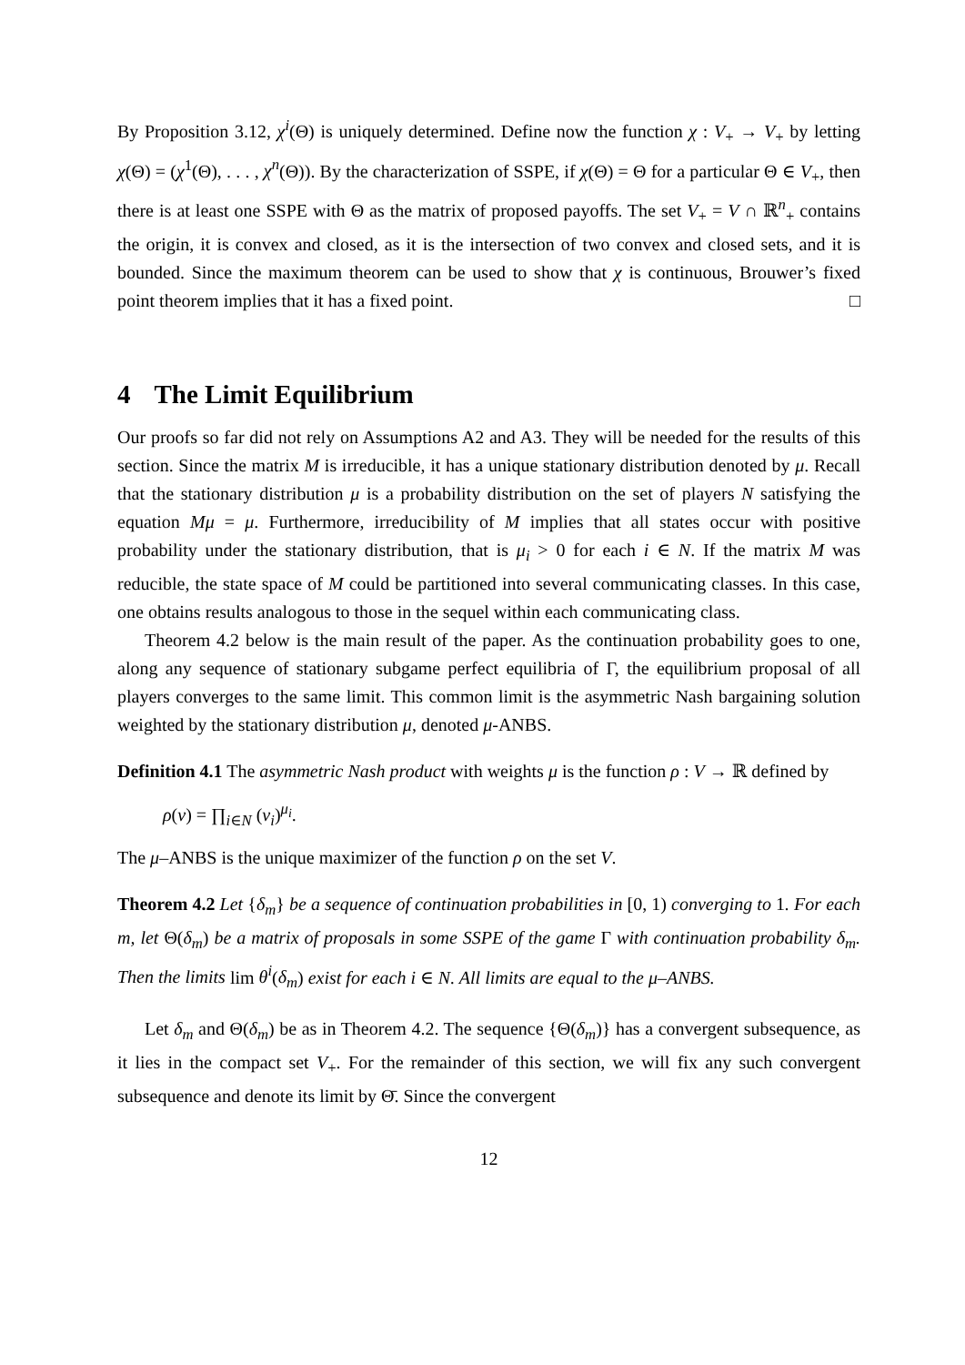By Proposition 3.12, χ<sup>i</sup>(Θ) is uniquely determined. Define now the function χ : V<sub>+</sub> → V<sub>+</sub> by letting χ(Θ) = (χ<sup>1</sup>(Θ), . . . , χ<sup>n</sup>(Θ)). By the characterization of SSPE, if χ(Θ) = Θ for a particular Θ ∈ V<sub>+</sub>, then there is at least one SSPE with Θ as the matrix of proposed payoffs. The set V<sub>+</sub> = V ∩ ℝ<sup>n</sup><sub>+</sub> contains the origin, it is convex and closed, as it is the intersection of two convex and closed sets, and it is bounded. Since the maximum theorem can be used to show that χ is continuous, Brouwer’s fixed point theorem implies that it has a fixed point. □
4 The Limit Equilibrium
Our proofs so far did not rely on Assumptions A2 and A3. They will be needed for the results of this section. Since the matrix M is irreducible, it has a unique stationary distribution denoted by μ. Recall that the stationary distribution μ is a probability distribution on the set of players N satisfying the equation Mμ = μ. Furthermore, irreducibility of M implies that all states occur with positive probability under the stationary distribution, that is μ<sub>i</sub> > 0 for each i ∈ N. If the matrix M was reducible, the state space of M could be partitioned into several communicating classes. In this case, one obtains results analogous to those in the sequel within each communicating class.
Theorem 4.2 below is the main result of the paper. As the continuation probability goes to one, along any sequence of stationary subgame perfect equilibria of Γ, the equilibrium proposal of all players converges to the same limit. This common limit is the asymmetric Nash bargaining solution weighted by the stationary distribution μ, denoted μ-ANBS.
Definition 4.1 The asymmetric Nash product with weights μ is the function ρ : V → ℝ defined by
ρ(v) = ∏<sub>i∈N</sub> (v<sub>i</sub>)<sup>μ<sub>i</sub></sup>.
The μ–ANBS is the unique maximizer of the function ρ on the set V.
Theorem 4.2 Let {δ<sub>m</sub>} be a sequence of continuation probabilities in [0, 1) converging to 1. For each m, let Θ(δ<sub>m</sub>) be a matrix of proposals in some SSPE of the game Γ with continuation probability δ<sub>m</sub>. Then the limits lim θ<sup>i</sup>(δ<sub>m</sub>) exist for each i ∈ N. All limits are equal to the μ–ANBS.
Let δ<sub>m</sub> and Θ(δ<sub>m</sub>) be as in Theorem 4.2. The sequence {Θ(δ<sub>m</sub>)} has a convergent subsequence, as it lies in the compact set V<sub>+</sub>. For the remainder of this section, we will fix any such convergent subsequence and denote its limit by Θ̄. Since the convergent
12